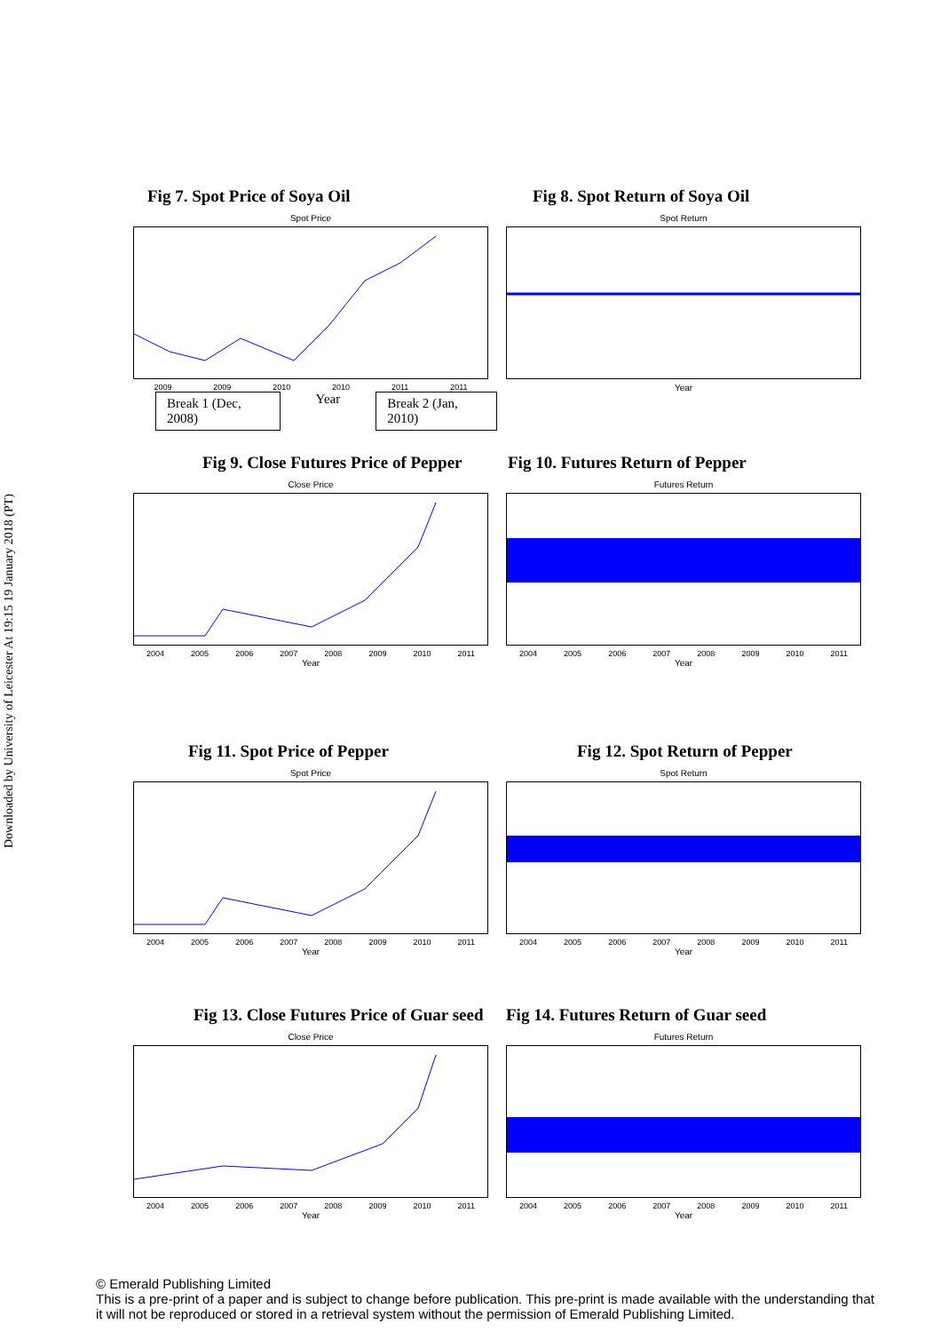Downloaded by University of Leicester At 19:15 19 January 2018 (PT)
Fig 7. Spot Price of Soya Oil
Spot Price
2009 2009 2010 2010 2011 2011
Break 1 (Dec, 2008) Year Break 2 (Jan, 2010)
Fig 8. Spot Return of Soya Oil
Spot Return
Year
Fig 9. Close Futures Price of Pepper
Close Price
2004 2005 2006 2007 2008 2009 2010 2011
Year
Fig 10. Futures Return of Pepper
Futures Return
2004 2005 2006 2007 2008 2009 2010 2011
Year
Fig 11. Spot Price of Pepper
Spot Price
2004 2005 2006 2007 2008 2009 2010 2011
Year
Fig 12. Spot Return of Pepper
Spot Return
2004 2005 2006 2007 2008 2009 2010 2011
Year
Fig 13. Close Futures Price of Guar seed
Close Price
2004 2005 2006 2007 2008 2009 2010 2011
Year
Fig 14. Futures Return of Guar seed
Futures Return
2004 2005 2006 2007 2008 2009 2010 2011
Year
© Emerald Publishing Limited
This is a pre-print of a paper and is subject to change before publication. This pre-print is made available with the understanding that it will not be reproduced or stored in a retrieval system without the permission of Emerald Publishing Limited.